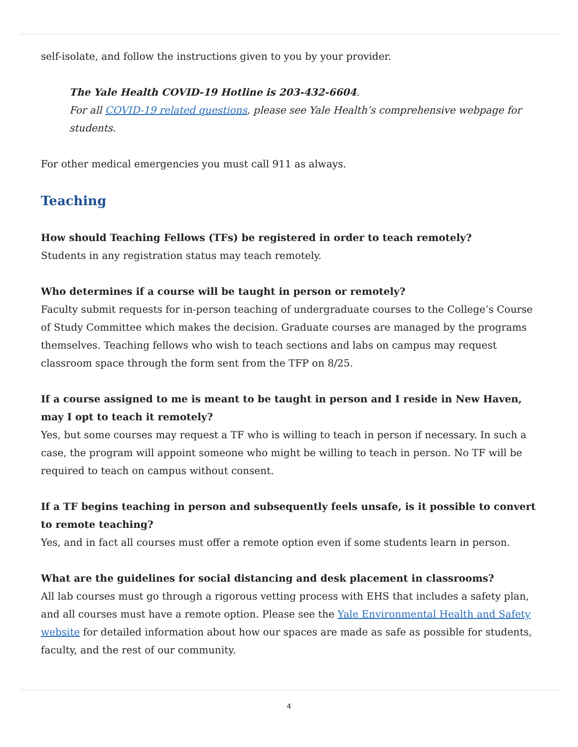self-isolate, and follow the instructions given to you by your provider.
The Yale Health COVID-19 Hotline is 203-432-6604.
For all COVID-19 related questions, please see Yale Health’s comprehensive webpage for students.
For other medical emergencies you must call 911 as always.
Teaching
How should Teaching Fellows (TFs) be registered in order to teach remotely?
Students in any registration status may teach remotely.
Who determines if a course will be taught in person or remotely?
Faculty submit requests for in-person teaching of undergraduate courses to the College’s Course of Study Committee which makes the decision. Graduate courses are managed by the programs themselves. Teaching fellows who wish to teach sections and labs on campus may request classroom space through the form sent from the TFP on 8/25.
If a course assigned to me is meant to be taught in person and I reside in New Haven, may I opt to teach it remotely?
Yes, but some courses may request a TF who is willing to teach in person if necessary. In such a case, the program will appoint someone who might be willing to teach in person. No TF will be required to teach on campus without consent.
If a TF begins teaching in person and subsequently feels unsafe, is it possible to convert to remote teaching?
Yes, and in fact all courses must offer a remote option even if some students learn in person.
What are the guidelines for social distancing and desk placement in classrooms?
All lab courses must go through a rigorous vetting process with EHS that includes a safety plan, and all courses must have a remote option. Please see the Yale Environmental Health and Safety website for detailed information about how our spaces are made as safe as possible for students, faculty, and the rest of our community.
4